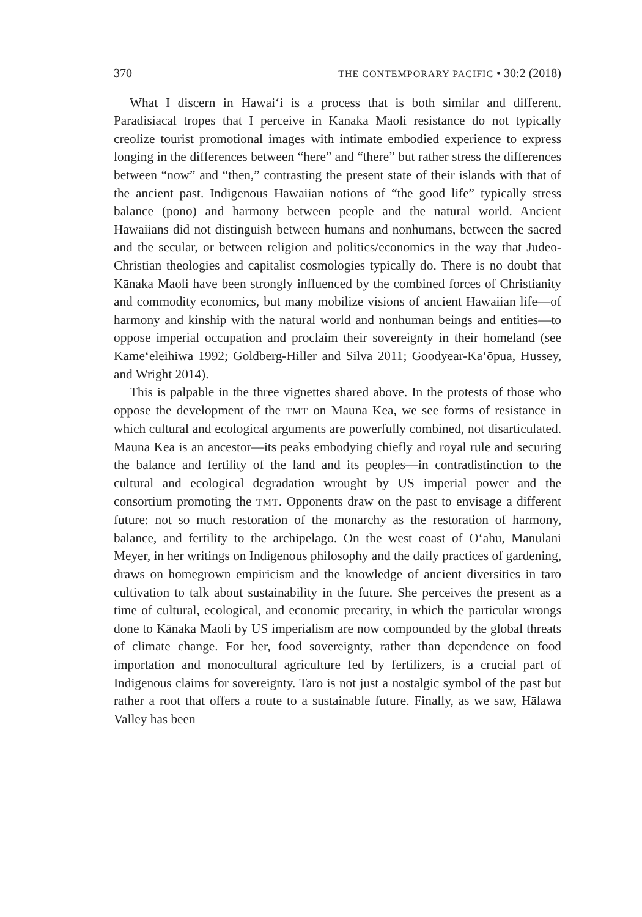370 THE CONTEMPORARY PACIFIC • 30:2 (2018)
What I discern in Hawai‘i is a process that is both similar and different. Paradisiacal tropes that I perceive in Kanaka Maoli resistance do not typically creolize tourist promotional images with intimate embodied experience to express longing in the differences between “here” and “there” but rather stress the differences between “now” and “then,” contrasting the present state of their islands with that of the ancient past. Indigenous Hawaiian notions of “the good life” typically stress balance (pono) and harmony between people and the natural world. Ancient Hawaiians did not distinguish between humans and nonhumans, between the sacred and the secular, or between religion and politics/economics in the way that Judeo-Christian theologies and capitalist cosmologies typically do. There is no doubt that Kānaka Maoli have been strongly influenced by the combined forces of Christianity and commodity economics, but many mobilize visions of ancient Hawaiian life—of harmony and kinship with the natural world and nonhuman beings and entities—to oppose imperial occupation and proclaim their sovereignty in their homeland (see Kame‘eleihiwa 1992; Goldberg-Hiller and Silva 2011; Goodyear-Ka‘ōpua, Hussey, and Wright 2014).
This is palpable in the three vignettes shared above. In the protests of those who oppose the development of the TMT on Mauna Kea, we see forms of resistance in which cultural and ecological arguments are powerfully combined, not disarticulated. Mauna Kea is an ancestor—its peaks embodying chiefly and royal rule and securing the balance and fertility of the land and its peoples—in contradistinction to the cultural and ecological degradation wrought by US imperial power and the consortium promoting the TMT. Opponents draw on the past to envisage a different future: not so much restoration of the monarchy as the restoration of harmony, balance, and fertility to the archipelago. On the west coast of O‘ahu, Manulani Meyer, in her writings on Indigenous philosophy and the daily practices of gardening, draws on homegrown empiricism and the knowledge of ancient diversities in taro cultivation to talk about sustainability in the future. She perceives the present as a time of cultural, ecological, and economic precarity, in which the particular wrongs done to Kānaka Maoli by US imperialism are now compounded by the global threats of climate change. For her, food sovereignty, rather than dependence on food importation and monocultural agriculture fed by fertilizers, is a crucial part of Indigenous claims for sovereignty. Taro is not just a nostalgic symbol of the past but rather a root that offers a route to a sustainable future. Finally, as we saw, Hālawa Valley has been